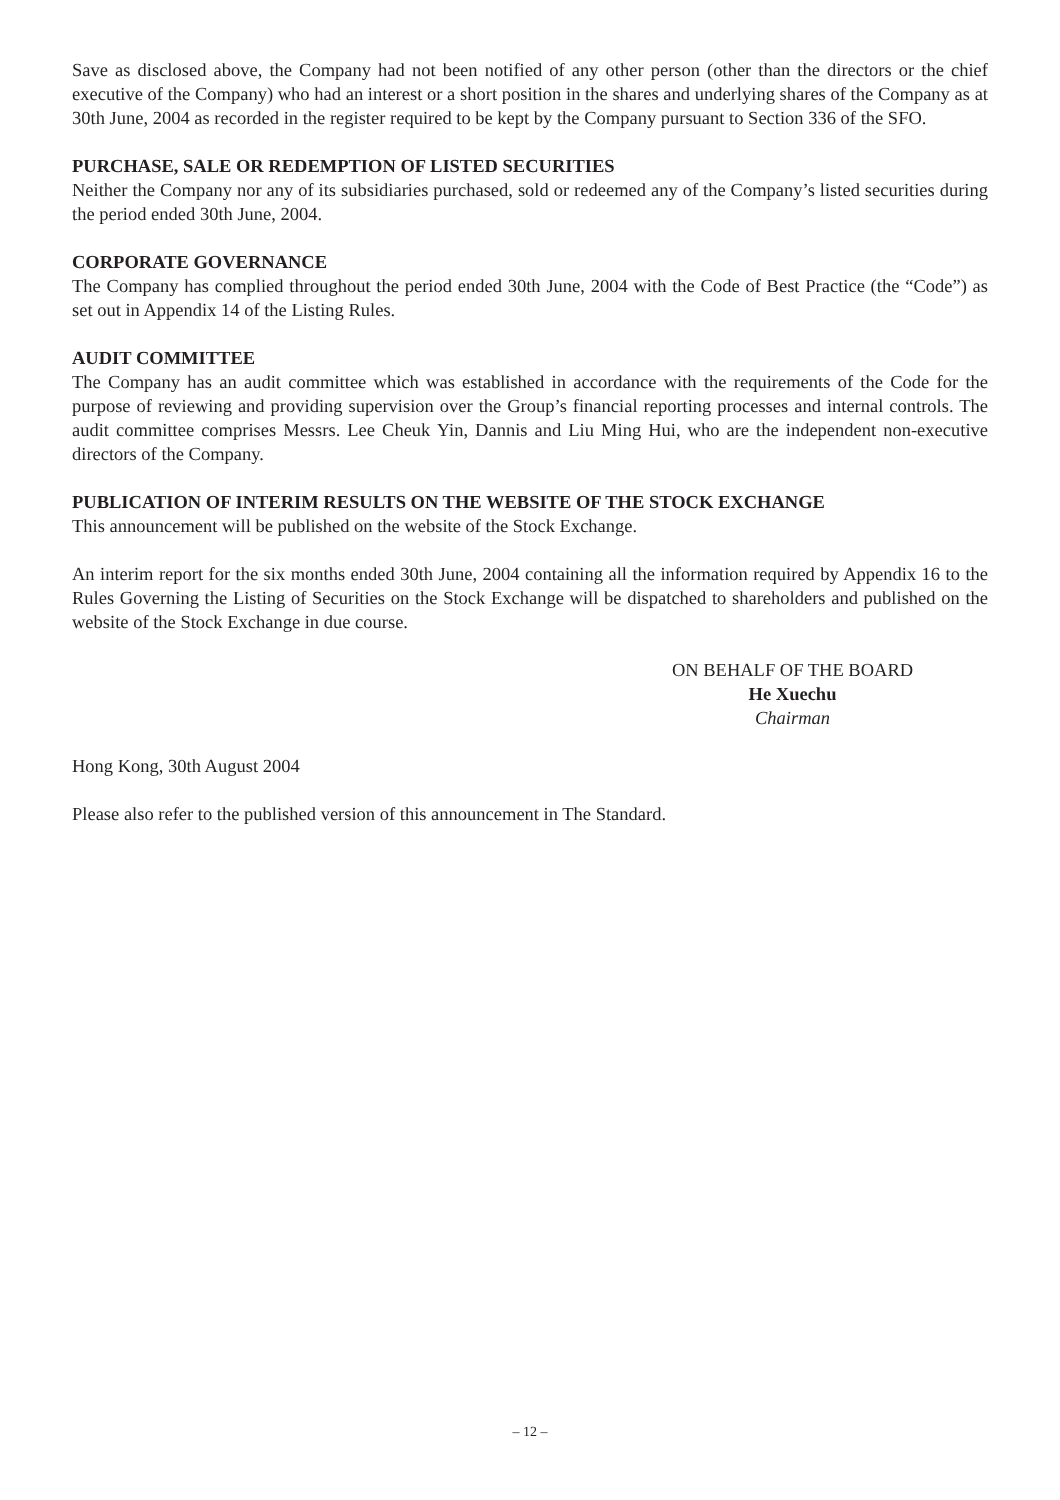Save as disclosed above, the Company had not been notified of any other person (other than the directors or the chief executive of the Company) who had an interest or a short position in the shares and underlying shares of the Company as at 30th June, 2004 as recorded in the register required to be kept by the Company pursuant to Section 336 of the SFO.
PURCHASE, SALE OR REDEMPTION OF LISTED SECURITIES
Neither the Company nor any of its subsidiaries purchased, sold or redeemed any of the Company’s listed securities during the period ended 30th June, 2004.
CORPORATE GOVERNANCE
The Company has complied throughout the period ended 30th June, 2004 with the Code of Best Practice (the “Code”) as set out in Appendix 14 of the Listing Rules.
AUDIT COMMITTEE
The Company has an audit committee which was established in accordance with the requirements of the Code for the purpose of reviewing and providing supervision over the Group’s financial reporting processes and internal controls. The audit committee comprises Messrs. Lee Cheuk Yin, Dannis and Liu Ming Hui, who are the independent non-executive directors of the Company.
PUBLICATION OF INTERIM RESULTS ON THE WEBSITE OF THE STOCK EXCHANGE
This announcement will be published on the website of the Stock Exchange.
An interim report for the six months ended 30th June, 2004 containing all the information required by Appendix 16 to the Rules Governing the Listing of Securities on the Stock Exchange will be dispatched to shareholders and published on the website of the Stock Exchange in due course.
ON BEHALF OF THE BOARD
He Xuechu
Chairman
Hong Kong, 30th August 2004
Please also refer to the published version of this announcement in The Standard.
– 12 –